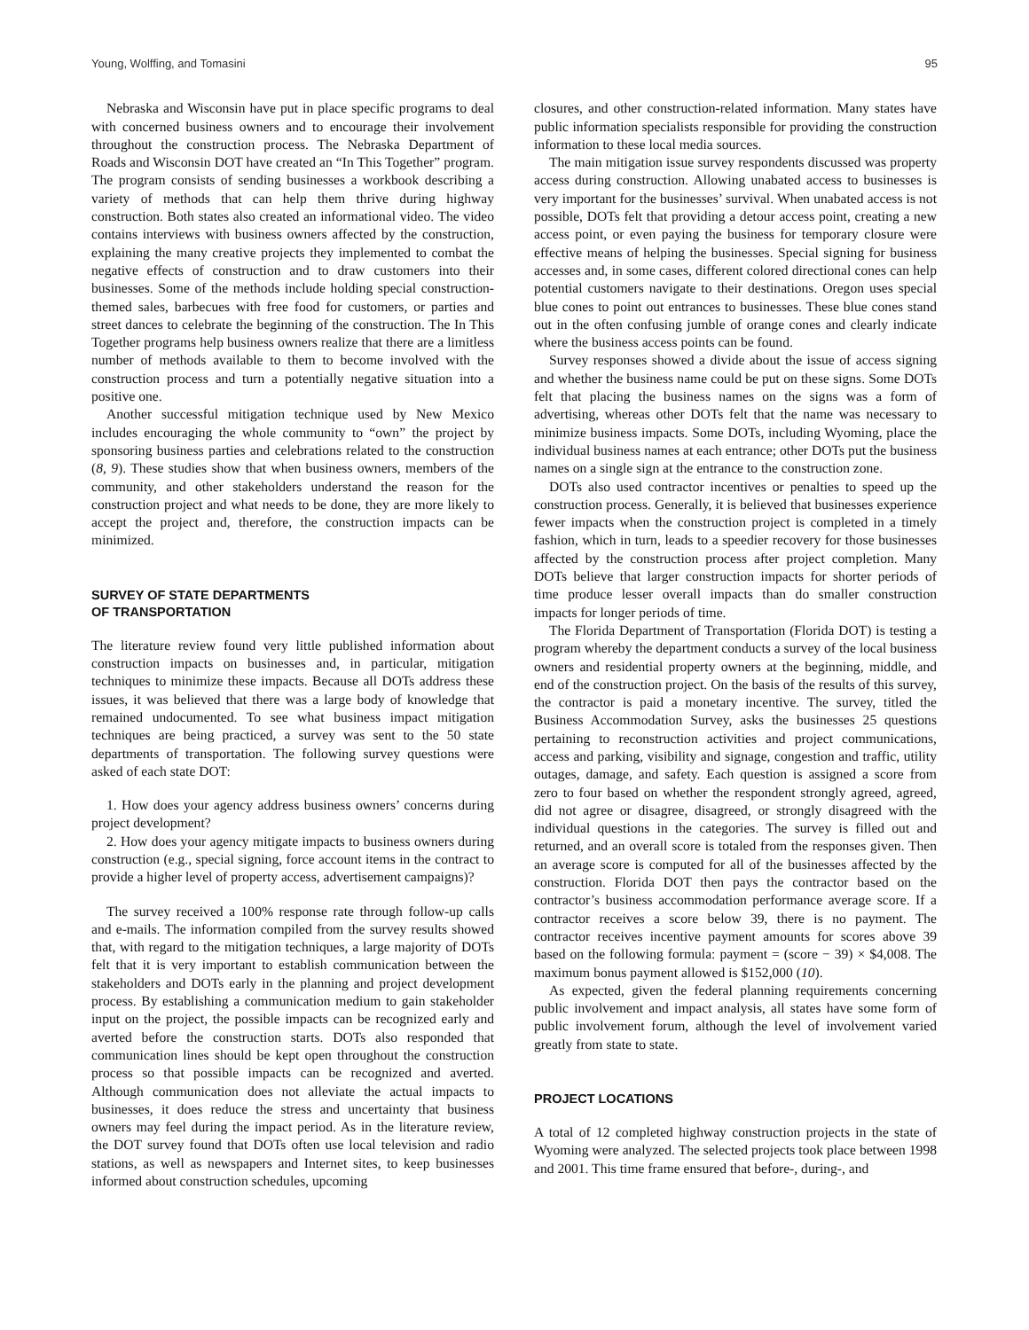Young, Wolffing, and Tomasini 95
Nebraska and Wisconsin have put in place specific programs to deal with concerned business owners and to encourage their involvement throughout the construction process. The Nebraska Department of Roads and Wisconsin DOT have created an “In This Together” program. The program consists of sending businesses a workbook describing a variety of methods that can help them thrive during highway construction. Both states also created an informational video. The video contains interviews with business owners affected by the construction, explaining the many creative projects they implemented to combat the negative effects of construction and to draw customers into their businesses. Some of the methods include holding special construction-themed sales, barbecues with free food for customers, or parties and street dances to celebrate the beginning of the construction. The In This Together programs help business owners realize that there are a limitless number of methods available to them to become involved with the construction process and turn a potentially negative situation into a positive one.
Another successful mitigation technique used by New Mexico includes encouraging the whole community to “own” the project by sponsoring business parties and celebrations related to the construction (8, 9). These studies show that when business owners, members of the community, and other stakeholders understand the reason for the construction project and what needs to be done, they are more likely to accept the project and, therefore, the construction impacts can be minimized.
SURVEY OF STATE DEPARTMENTS
OF TRANSPORTATION
The literature review found very little published information about construction impacts on businesses and, in particular, mitigation techniques to minimize these impacts. Because all DOTs address these issues, it was believed that there was a large body of knowledge that remained undocumented. To see what business impact mitigation techniques are being practiced, a survey was sent to the 50 state departments of transportation. The following survey questions were asked of each state DOT:
1. How does your agency address business owners’ concerns during project development?
2. How does your agency mitigate impacts to business owners during construction (e.g., special signing, force account items in the contract to provide a higher level of property access, advertisement campaigns)?
The survey received a 100% response rate through follow-up calls and e-mails. The information compiled from the survey results showed that, with regard to the mitigation techniques, a large majority of DOTs felt that it is very important to establish communication between the stakeholders and DOTs early in the planning and project development process. By establishing a communication medium to gain stakeholder input on the project, the possible impacts can be recognized early and averted before the construction starts. DOTs also responded that communication lines should be kept open throughout the construction process so that possible impacts can be recognized and averted. Although communication does not alleviate the actual impacts to businesses, it does reduce the stress and uncertainty that business owners may feel during the impact period. As in the literature review, the DOT survey found that DOTs often use local television and radio stations, as well as newspapers and Internet sites, to keep businesses informed about construction schedules, upcoming
closures, and other construction-related information. Many states have public information specialists responsible for providing the construction information to these local media sources.
The main mitigation issue survey respondents discussed was property access during construction. Allowing unabated access to businesses is very important for the businesses’ survival. When unabated access is not possible, DOTs felt that providing a detour access point, creating a new access point, or even paying the business for temporary closure were effective means of helping the businesses. Special signing for business accesses and, in some cases, different colored directional cones can help potential customers navigate to their destinations. Oregon uses special blue cones to point out entrances to businesses. These blue cones stand out in the often confusing jumble of orange cones and clearly indicate where the business access points can be found.
Survey responses showed a divide about the issue of access signing and whether the business name could be put on these signs. Some DOTs felt that placing the business names on the signs was a form of advertising, whereas other DOTs felt that the name was necessary to minimize business impacts. Some DOTs, including Wyoming, place the individual business names at each entrance; other DOTs put the business names on a single sign at the entrance to the construction zone.
DOTs also used contractor incentives or penalties to speed up the construction process. Generally, it is believed that businesses experience fewer impacts when the construction project is completed in a timely fashion, which in turn, leads to a speedier recovery for those businesses affected by the construction process after project completion. Many DOTs believe that larger construction impacts for shorter periods of time produce lesser overall impacts than do smaller construction impacts for longer periods of time.
The Florida Department of Transportation (Florida DOT) is testing a program whereby the department conducts a survey of the local business owners and residential property owners at the beginning, middle, and end of the construction project. On the basis of the results of this survey, the contractor is paid a monetary incentive. The survey, titled the Business Accommodation Survey, asks the businesses 25 questions pertaining to reconstruction activities and project communications, access and parking, visibility and signage, congestion and traffic, utility outages, damage, and safety. Each question is assigned a score from zero to four based on whether the respondent strongly agreed, agreed, did not agree or disagree, disagreed, or strongly disagreed with the individual questions in the categories. The survey is filled out and returned, and an overall score is totaled from the responses given. Then an average score is computed for all of the businesses affected by the construction. Florida DOT then pays the contractor based on the contractor’s business accommodation performance average score. If a contractor receives a score below 39, there is no payment. The contractor receives incentive payment amounts for scores above 39 based on the following formula: payment = (score − 39) × $4,008. The maximum bonus payment allowed is $152,000 (10).
As expected, given the federal planning requirements concerning public involvement and impact analysis, all states have some form of public involvement forum, although the level of involvement varied greatly from state to state.
PROJECT LOCATIONS
A total of 12 completed highway construction projects in the state of Wyoming were analyzed. The selected projects took place between 1998 and 2001. This time frame ensured that before-, during-, and